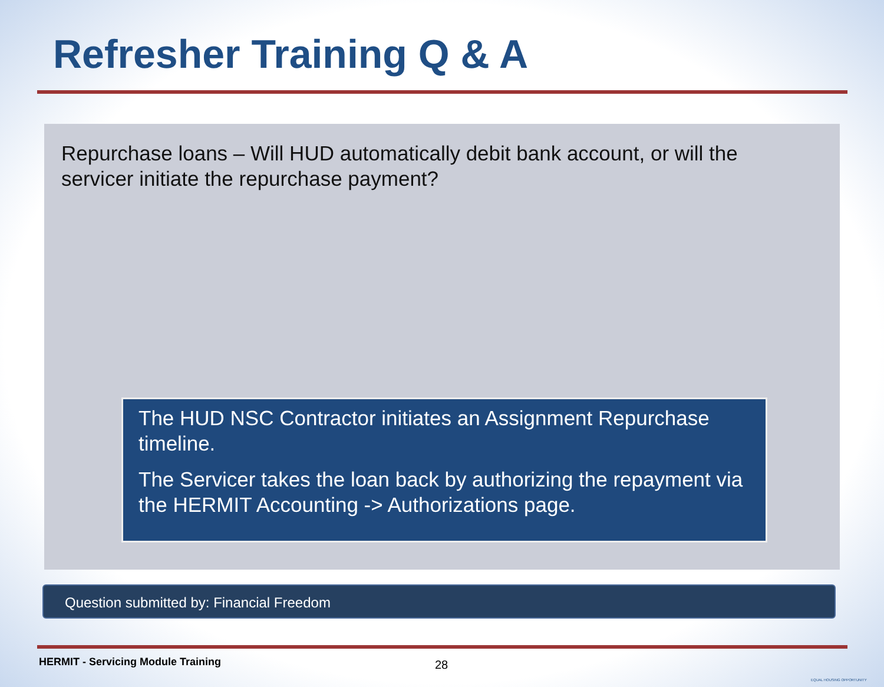Refresher Training Q & A
Repurchase loans – Will HUD automatically debit bank account, or will the servicer initiate the repurchase payment?
The HUD NSC Contractor initiates an Assignment Repurchase timeline.
The Servicer takes the loan back by authorizing the repayment via the HERMIT Accounting -> Authorizations page.
Question submitted by: Financial Freedom
HERMIT - Servicing Module Training
28
EQUAL HOUSING OPPORTUNITY